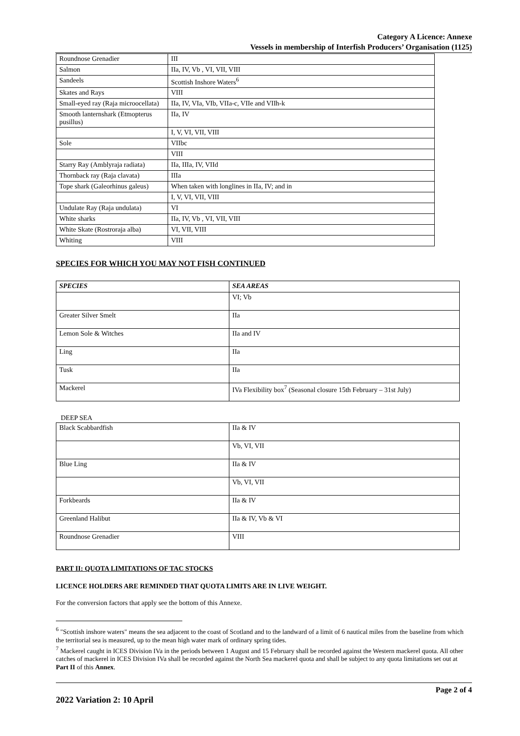Category A Licence: Annexe
Vessels in membership of Interfish Producers’ Organisation (1125)
| Roundnose Grenadier | III |
| Salmon | IIa, IV, Vb , VI, VII, VIII |
| Sandeels | Scottish Inshore Waters<sup>6</sup> |
| Skates and Rays | VIII |
| Small-eyed ray (Raja microocellata) | IIa, IV, VIa, VIb, VIIa-c, VIIe and VIIh-k |
| Smooth lanternshark (Etmopterus pusillus) | IIa, IV |
| | I, V, VI, VII, VIII |
| Sole | VIIbc |
| | VIII |
| Starry Ray (Amblyraja radiata) | IIa, IIIa, IV, VIId |
| Thornback ray (Raja clavata) | IIIa |
| Tope shark (Galeorhinus galeus) | When taken with longlines in IIa, IV; and in |
| | I, V, VI, VII, VIII |
| Undulate Ray (Raja undulata) | VI |
| White sharks | IIa, IV, Vb , VI, VII, VIII |
| White Skate (Rostroraja alba) | VI, VII, VIII |
| Whiting | VIII |
SPECIES FOR WHICH YOU MAY NOT FISH CONTINUED
| SPECIES | SEA AREAS |
| --- | --- |
| | VI; Vb |
| Greater Silver Smelt | IIa |
| Lemon Sole & Witches | IIa and IV |
| Ling | IIa |
| Tusk | IIa |
| Mackerel | IVa Flexibility box<sup>7</sup> (Seasonal closure 15th February – 31st July) |
DEEP SEA
| Black Scabbardfish | IIa & IV |
| | Vb, VI, VII |
| Blue Ling | IIa & IV |
| | Vb, VI, VII |
| Forkbeards | IIa & IV |
| Greenland Halibut | IIa & IV, Vb & VI |
| Roundnose Grenadier | VIII |
PART II: QUOTA LIMITATIONS OF TAC STOCKS
LICENCE HOLDERS ARE REMINDED THAT QUOTA LIMITS ARE IN LIVE WEIGHT.
For the conversion factors that apply see the bottom of this Annexe.
<sup>6</sup> "Scottish inshore waters" means the sea adjacent to the coast of Scotland and to the landward of a limit of 6 nautical miles from the baseline from which the territorial sea is measured, up to the mean high water mark of ordinary spring tides.
<sup>7</sup> Mackerel caught in ICES Division IVa in the periods between 1 August and 15 February shall be recorded against the Western mackerel quota. All other catches of mackerel in ICES Division IVa shall be recorded against the North Sea mackerel quota and shall be subject to any quota limitations set out at Part II of this Annex.
Page 2 of 4
2022 Variation 2: 10 April